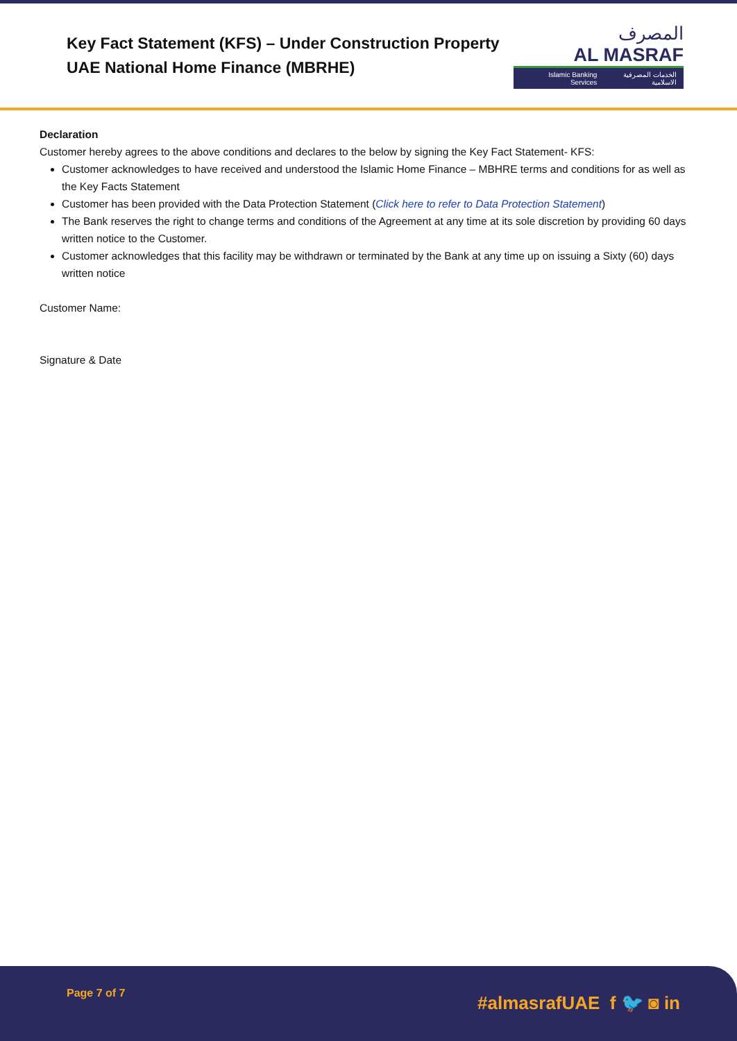Key Fact Statement (KFS) – Under Construction Property
UAE National Home Finance (MBRHE)
المصرف
AL MASRAF
Islamic Banking Services الخدمات المصرفية الاسلامية
Declaration
Customer hereby agrees to the above conditions and declares to the below by signing the Key Fact Statement- KFS:
Customer acknowledges to have received and understood the Islamic Home Finance – MBHRE terms and conditions for as well as the Key Facts Statement
Customer has been provided with the Data Protection Statement (Click here to refer to Data Protection Statement)
The Bank reserves the right to change terms and conditions of the Agreement at any time at its sole discretion by providing 60 days written notice to the Customer.
Customer acknowledges that this facility may be withdrawn or terminated by the Bank at any time up on issuing a Sixty (60) days written notice
Customer Name:
Signature & Date
Page 7 of 7
#almasrafUAE f 🐦 ◙ in